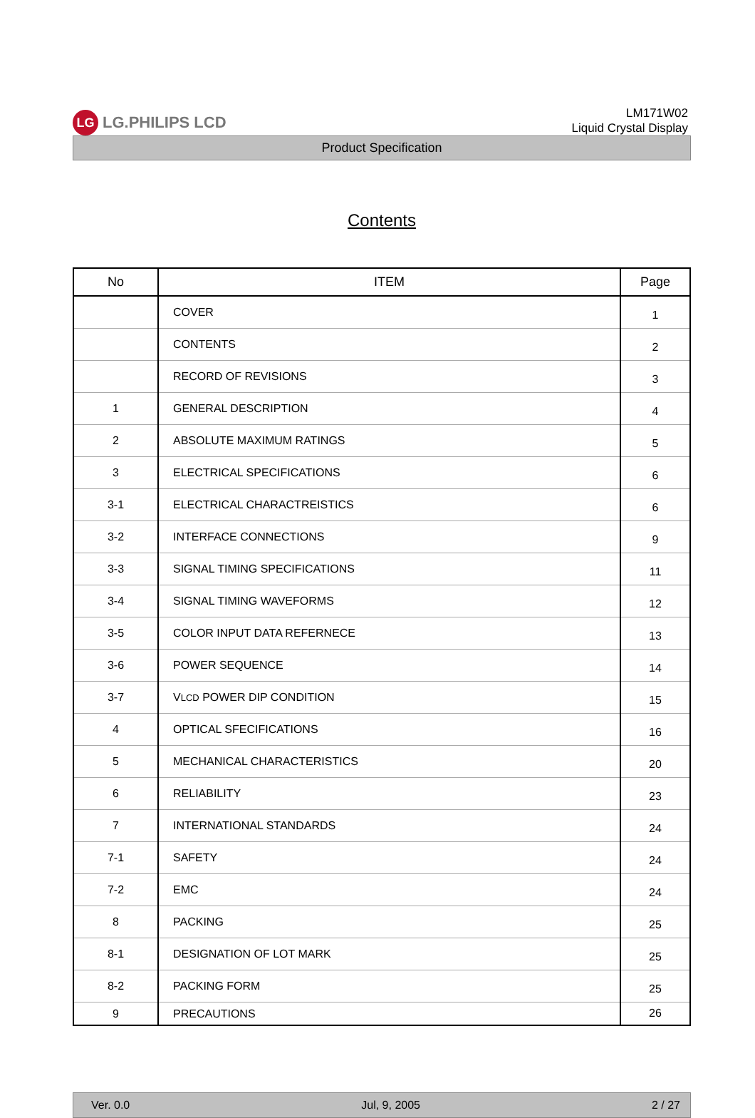LG LG.PHILIPS LCD
LM171W02
Liquid Crystal Display
Product Specification
Contents
| No | ITEM | Page |
| --- | --- | --- |
| | COVER | 1 |
| | CONTENTS | 2 |
| | RECORD OF REVISIONS | 3 |
| 1 | GENERAL DESCRIPTION | 4 |
| 2 | ABSOLUTE MAXIMUM RATINGS | 5 |
| 3 | ELECTRICAL SPECIFICATIONS | 6 |
| 3-1 | ELECTRICAL CHARACTREISTICS | 6 |
| 3-2 | INTERFACE CONNECTIONS | 9 |
| 3-3 | SIGNAL TIMING SPECIFICATIONS | 11 |
| 3-4 | SIGNAL TIMING WAVEFORMS | 12 |
| 3-5 | COLOR INPUT DATA REFERNECE | 13 |
| 3-6 | POWER SEQUENCE | 14 |
| 3-7 | V LCD POWER DIP CONDITION | 15 |
| 4 | OPTICAL SFECIFICATIONS | 16 |
| 5 | MECHANICAL CHARACTERISTICS | 20 |
| 6 | RELIABILITY | 23 |
| 7 | INTERNATIONAL STANDARDS | 24 |
| 7-1 | SAFETY | 24 |
| 7-2 | EMC | 24 |
| 8 | PACKING | 25 |
| 8-1 | DESIGNATION OF LOT MARK | 25 |
| 8-2 | PACKING FORM | 25 |
| 9 | PRECAUTIONS | 26 |
Ver. 0.0 Jul, 9, 2005 2 / 27